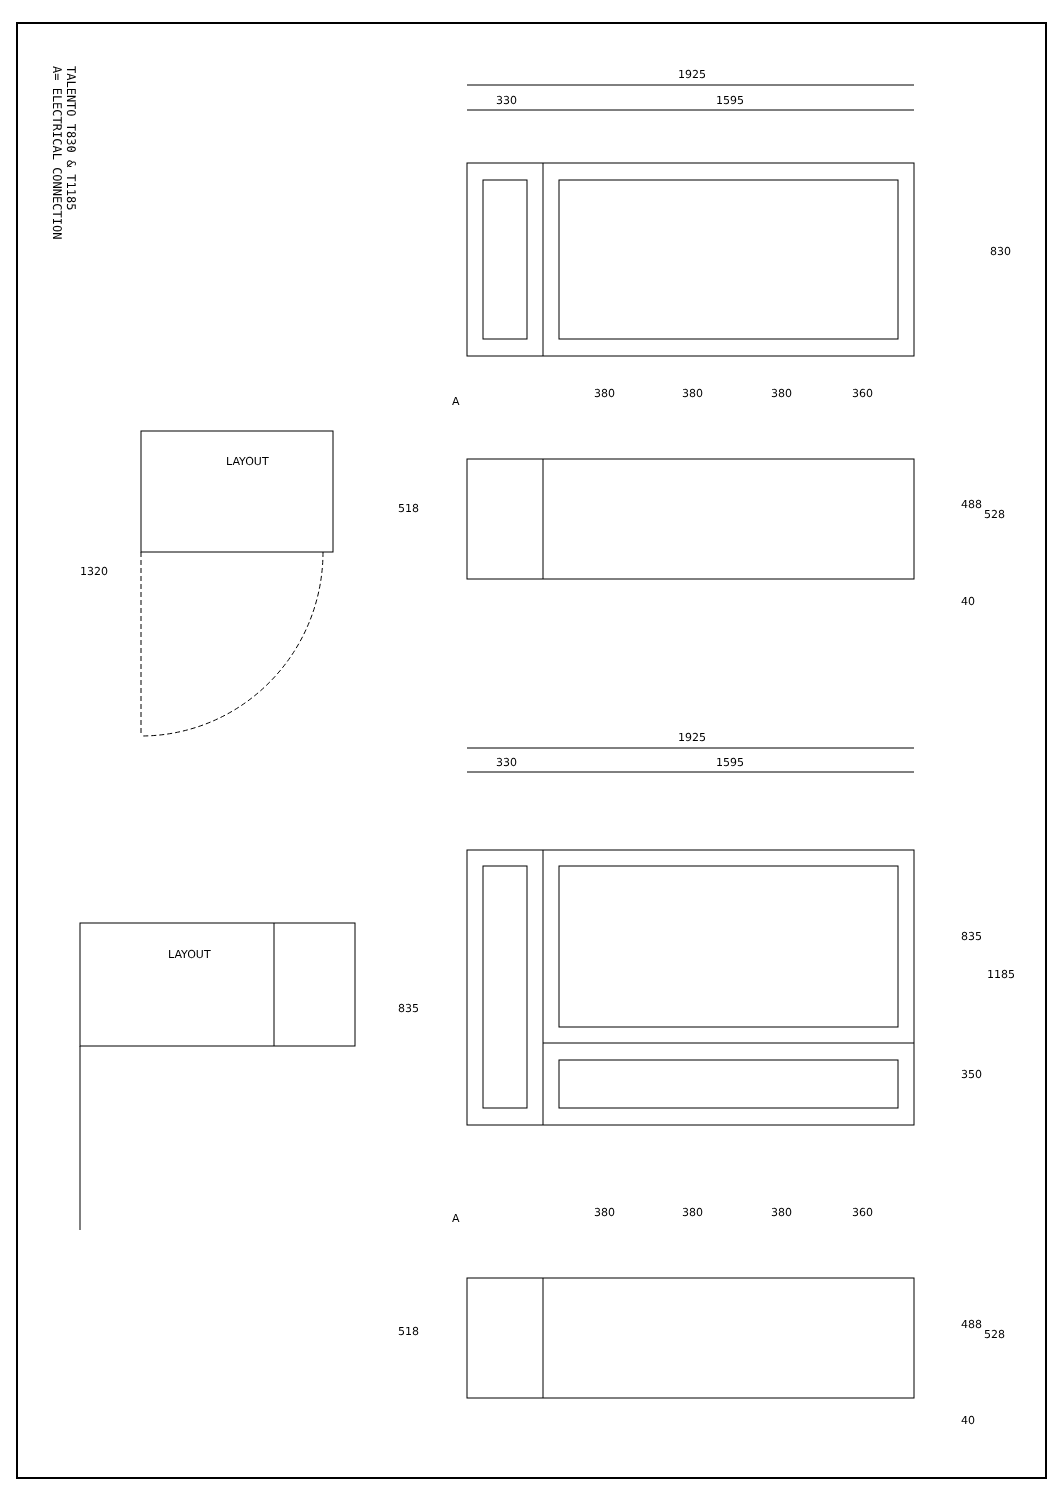TALENTO T830 & T1185
A= ELECTRICAL CONNECTION
1925
330
1595
830
380
380
380
360
518
488
528
40
LAYOUT
1320
1925
330
1595
835
1185
350
LAYOUT
835
380
380
380
360
518
488
528
40
A
A